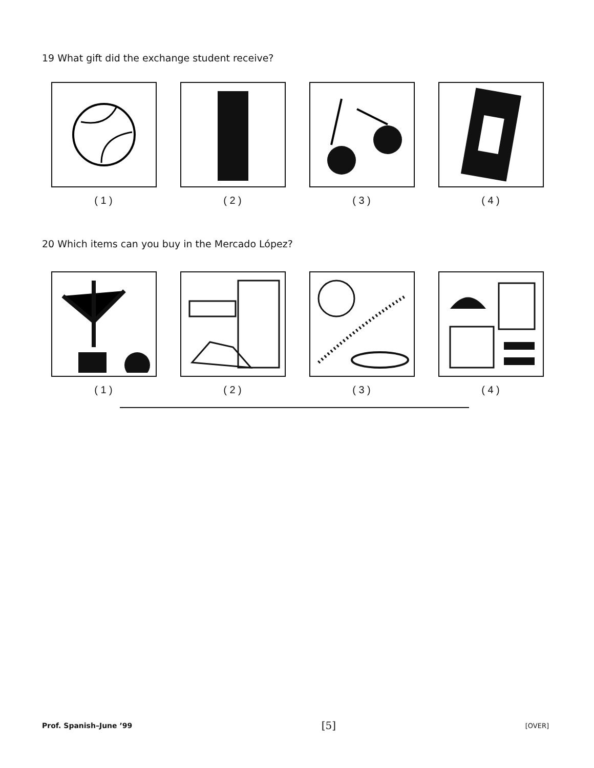19 What gift did the exchange student receive?
( 1 ) ( 2 ) ( 3 ) ( 4 )
20 Which items can you buy in the Mercado López?
( 1 ) ( 2 ) ( 3 ) ( 4 )
Prof. Spanish–June ’99 [5] [OVER]